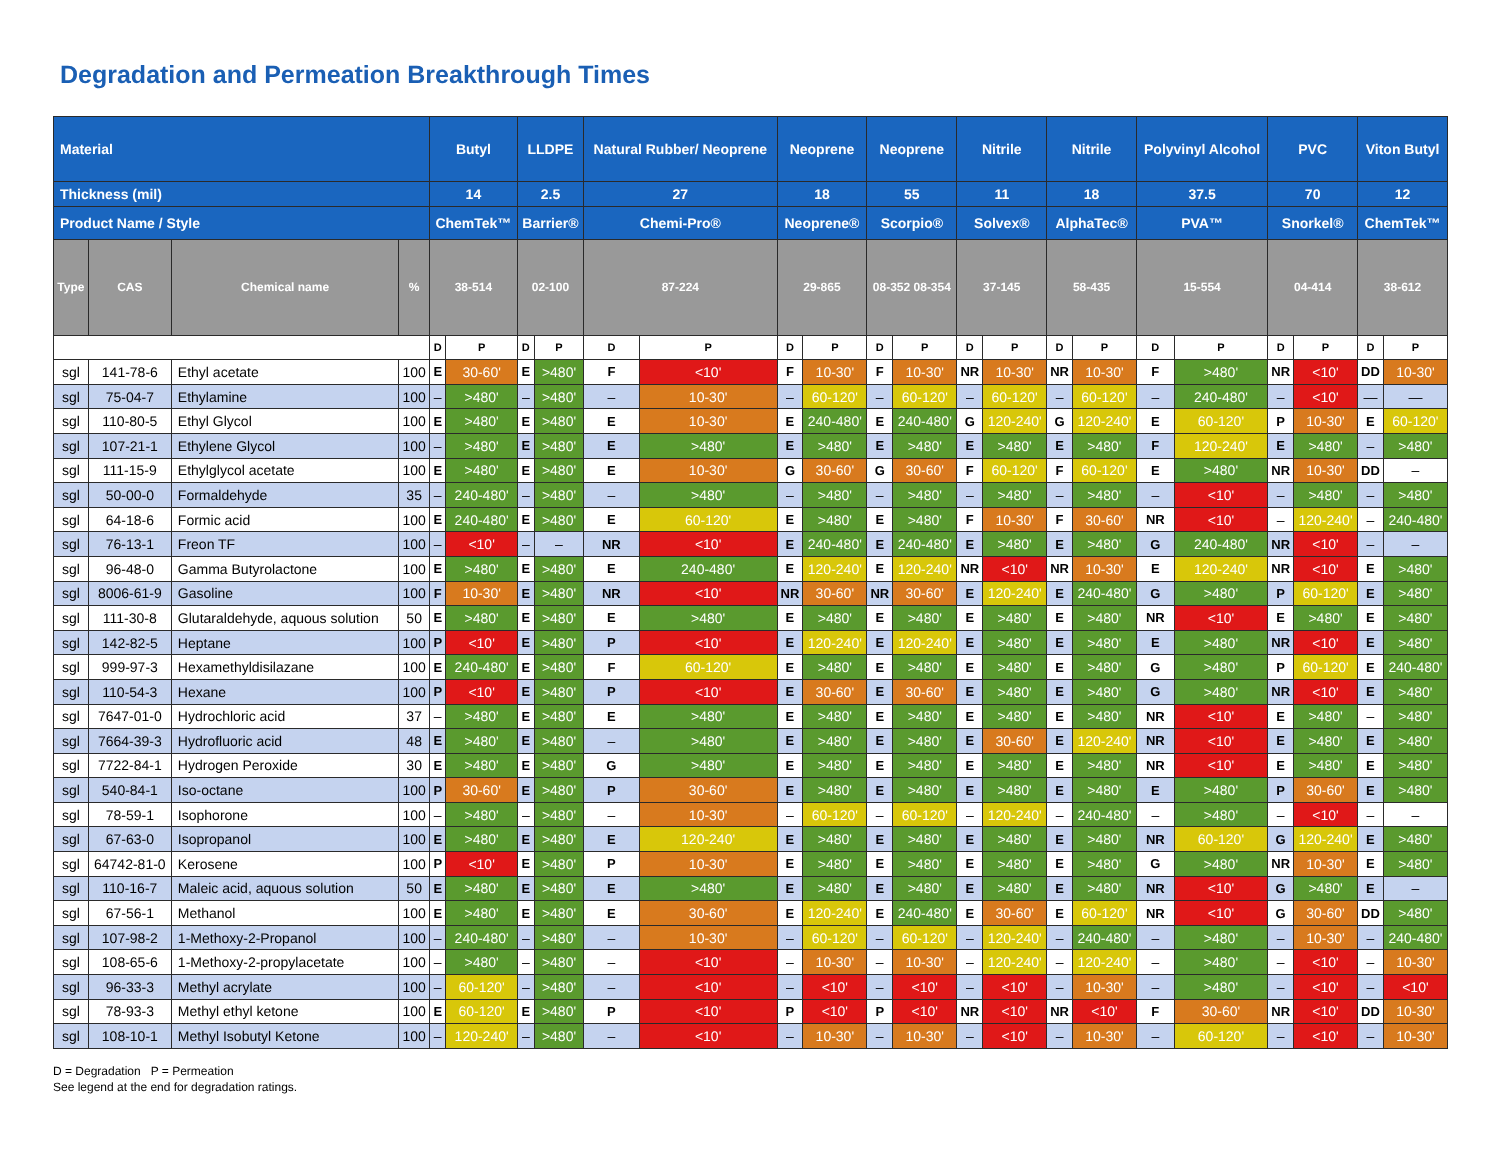Degradation and Permeation Breakthrough Times
| Material | | | | Butyl | | LLDPE | | Natural Rubber/ Neoprene | | Neoprene | | Neoprene | | Nitrile | | Nitrile | | Polyvinyl Alcohol | | PVC | | Viton Butyl | |
| --- | --- | --- | --- | --- | --- | --- | --- | --- | --- | --- | --- | --- | --- | --- | --- | --- | --- | --- | --- | --- | --- | --- | --- |
| Thickness (mil) | | | | 14 | | 2.5 | | 27 | | 18 | | 55 | | 11 | | 18 | | 37.5 | | 70 | | 12 | |
| Product Name / Style | | | | ChemTek™ | | Barrier® | | Chemi-Pro® | | Neoprene® | | Scorpio® | | Solvex® | | AlphaTec® | | PVA™ | | Snorkel® | | ChemTek™ | |
| Type | CAS | Chemical name | % | 38-514 | | 02-100 | | 87-224 | | 29-865 | | 08-352 08-354 | | 37-145 | | 58-435 | | 15-554 | | 04-414 | | 38-612 | |
| | | | | D | P | D | P | D | P | D | P | D | P | D | P | D | P | D | P | D | P | D | P |
| sgl | 141-78-6 | Ethyl acetate | 100 | E | 30-60' | E | >480' | F | <10' | F | 10-30' | F | 10-30' | NR | 10-30' | NR | 10-30' | F | >480' | NR | <10' | DD | 10-30' |
| sgl | 75-04-7 | Ethylamine | 100 | – | >480' | – | >480' | – | 10-30' | – | 60-120' | – | 60-120' | – | 60-120' | – | 60-120' | – | 240-480' | – | <10' | — | — |
| sgl | 110-80-5 | Ethyl Glycol | 100 | E | >480' | E | >480' | E | 10-30' | E | 240-480' | E | 240-480' | G | 120-240' | G | 120-240' | E | 60-120' | P | 10-30' | E | 60-120' |
| sgl | 107-21-1 | Ethylene Glycol | 100 | – | >480' | E | >480' | E | >480' | E | >480' | E | >480' | E | >480' | E | >480' | F | 120-240' | E | >480' | – | >480' |
| sgl | 111-15-9 | Ethylglycol acetate | 100 | E | >480' | E | >480' | E | 10-30' | G | 30-60' | G | 30-60' | F | 60-120' | F | 60-120' | E | >480' | NR | 10-30' | DD | – |
| sgl | 50-00-0 | Formaldehyde | 35 | – | 240-480' | – | >480' | – | >480' | – | >480' | – | >480' | – | >480' | – | >480' | – | <10' | – | >480' | – | >480' |
| sgl | 64-18-6 | Formic acid | 100 | E | 240-480' | E | >480' | E | 60-120' | E | >480' | E | >480' | F | 10-30' | F | 30-60' | NR | <10' | – | 120-240' | – | 240-480' |
| sgl | 76-13-1 | Freon TF | 100 | – | <10' | – | – | NR | <10' | E | 240-480' | E | 240-480' | E | >480' | E | >480' | G | 240-480' | NR | <10' | – | – |
| sgl | 96-48-0 | Gamma Butyrolactone | 100 | E | >480' | E | >480' | E | 240-480' | E | 120-240' | E | 120-240' | NR | <10' | NR | 10-30' | E | 120-240' | NR | <10' | E | >480' |
| sgl | 8006-61-9 | Gasoline | 100 | F | 10-30' | E | >480' | NR | <10' | NR | 30-60' | NR | 30-60' | E | 120-240' | E | 240-480' | G | >480' | P | 60-120' | E | >480' |
| sgl | 111-30-8 | Glutaraldehyde, aquous solution | 50 | E | >480' | E | >480' | E | >480' | E | >480' | E | >480' | E | >480' | E | >480' | NR | <10' | E | >480' | E | >480' |
| sgl | 142-82-5 | Heptane | 100 | P | <10' | E | >480' | P | <10' | E | 120-240' | E | 120-240' | E | >480' | E | >480' | E | >480' | NR | <10' | E | >480' |
| sgl | 999-97-3 | Hexamethyldisilazane | 100 | E | 240-480' | E | >480' | F | 60-120' | E | >480' | E | >480' | E | >480' | E | >480' | G | >480' | P | 60-120' | E | 240-480' |
| sgl | 110-54-3 | Hexane | 100 | P | <10' | E | >480' | P | <10' | E | 30-60' | E | 30-60' | E | >480' | E | >480' | G | >480' | NR | <10' | E | >480' |
| sgl | 7647-01-0 | Hydrochloric acid | 37 | – | >480' | E | >480' | E | >480' | E | >480' | E | >480' | E | >480' | E | >480' | NR | <10' | E | >480' | – | >480' |
| sgl | 7664-39-3 | Hydrofluoric acid | 48 | E | >480' | E | >480' | – | >480' | E | >480' | E | >480' | E | 30-60' | E | 120-240' | NR | <10' | E | >480' | E | >480' |
| sgl | 7722-84-1 | Hydrogen Peroxide | 30 | E | >480' | E | >480' | G | >480' | E | >480' | E | >480' | E | >480' | E | >480' | NR | <10' | E | >480' | E | >480' |
| sgl | 540-84-1 | Iso-octane | 100 | P | 30-60' | E | >480' | P | 30-60' | E | >480' | E | >480' | E | >480' | E | >480' | E | >480' | P | 30-60' | E | >480' |
| sgl | 78-59-1 | Isophorone | 100 | – | >480' | – | >480' | – | 10-30' | – | 60-120' | – | 60-120' | – | 120-240' | – | 240-480' | – | >480' | – | <10' | – | – |
| sgl | 67-63-0 | Isopropanol | 100 | E | >480' | E | >480' | E | 120-240' | E | >480' | E | >480' | E | >480' | E | >480' | NR | 60-120' | G | 120-240' | E | >480' |
| sgl | 64742-81-0 | Kerosene | 100 | P | <10' | E | >480' | P | 10-30' | E | >480' | E | >480' | E | >480' | E | >480' | G | >480' | NR | 10-30' | E | >480' |
| sgl | 110-16-7 | Maleic acid, aquous solution | 50 | E | >480' | E | >480' | E | >480' | E | >480' | E | >480' | E | >480' | E | >480' | NR | <10' | G | >480' | E | – |
| sgl | 67-56-1 | Methanol | 100 | E | >480' | E | >480' | E | 30-60' | E | 120-240' | E | 240-480' | E | 30-60' | E | 60-120' | NR | <10' | G | 30-60' | DD | >480' |
| sgl | 107-98-2 | 1-Methoxy-2-Propanol | 100 | – | 240-480' | – | >480' | – | 10-30' | – | 60-120' | – | 60-120' | – | 120-240' | – | 240-480' | – | >480' | – | 10-30' | – | 240-480' |
| sgl | 108-65-6 | 1-Methoxy-2-propylacetate | 100 | – | >480' | – | >480' | – | <10' | – | 10-30' | – | 10-30' | – | 120-240' | – | 120-240' | – | >480' | – | <10' | – | 10-30' |
| sgl | 96-33-3 | Methyl acrylate | 100 | – | 60-120' | – | >480' | – | <10' | – | <10' | – | <10' | – | <10' | – | 10-30' | – | >480' | – | <10' | – | <10' |
| sgl | 78-93-3 | Methyl ethyl ketone | 100 | E | 60-120' | E | >480' | P | <10' | P | <10' | P | <10' | NR | <10' | NR | <10' | F | 30-60' | NR | <10' | DD | 10-30' |
| sgl | 108-10-1 | Methyl Isobutyl Ketone | 100 | – | 120-240' | – | >480' | – | <10' | – | 10-30' | – | 10-30' | – | <10' | – | 10-30' | – | 60-120' | – | <10' | – | 10-30' |
D = Degradation P = Permeation
See legend at the end for degradation ratings.